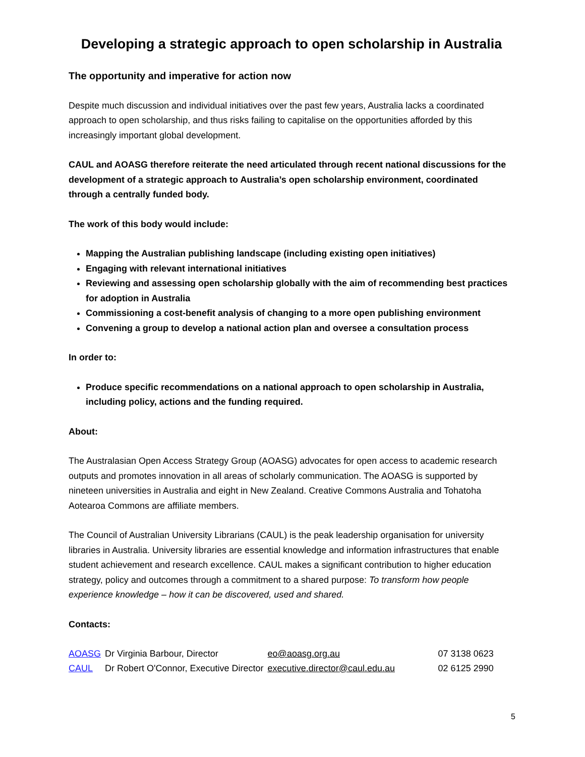Developing a strategic approach to open scholarship in Australia
The opportunity and imperative for action now
Despite much discussion and individual initiatives over the past few years, Australia lacks a coordinated approach to open scholarship, and thus risks failing to capitalise on the opportunities afforded by this increasingly important global development.
CAUL and AOASG therefore reiterate the need articulated through recent national discussions for the development of a strategic approach to Australia’s open scholarship environment, coordinated through a centrally funded body.
The work of this body would include:
Mapping the Australian publishing landscape (including existing open initiatives)
Engaging with relevant international initiatives
Reviewing and assessing open scholarship globally with the aim of recommending best practices for adoption in Australia
Commissioning a cost-benefit analysis of changing to a more open publishing environment
Convening a group to develop a national action plan and oversee a consultation process
In order to:
Produce specific recommendations on a national approach to open scholarship in Australia, including policy, actions and the funding required.
About:
The Australasian Open Access Strategy Group (AOASG) advocates for open access to academic research outputs and promotes innovation in all areas of scholarly communication. The AOASG is supported by nineteen universities in Australia and eight in New Zealand. Creative Commons Australia and Tohatoha Aotearoa Commons are affiliate members.
The Council of Australian University Librarians (CAUL) is the peak leadership organisation for university libraries in Australia. University libraries are essential knowledge and information infrastructures that enable student achievement and research excellence. CAUL makes a significant contribution to higher education strategy, policy and outcomes through a commitment to a shared purpose: To transform how people experience knowledge – how it can be discovered, used and shared.
Contacts:
| AOASG | Dr Virginia Barbour, Director | eo@aoasg.org.au | 07 3138 0623 |
| CAUL | Dr Robert O'Connor, Executive Director | executive.director@caul.edu.au | 02 6125 2990 |
5